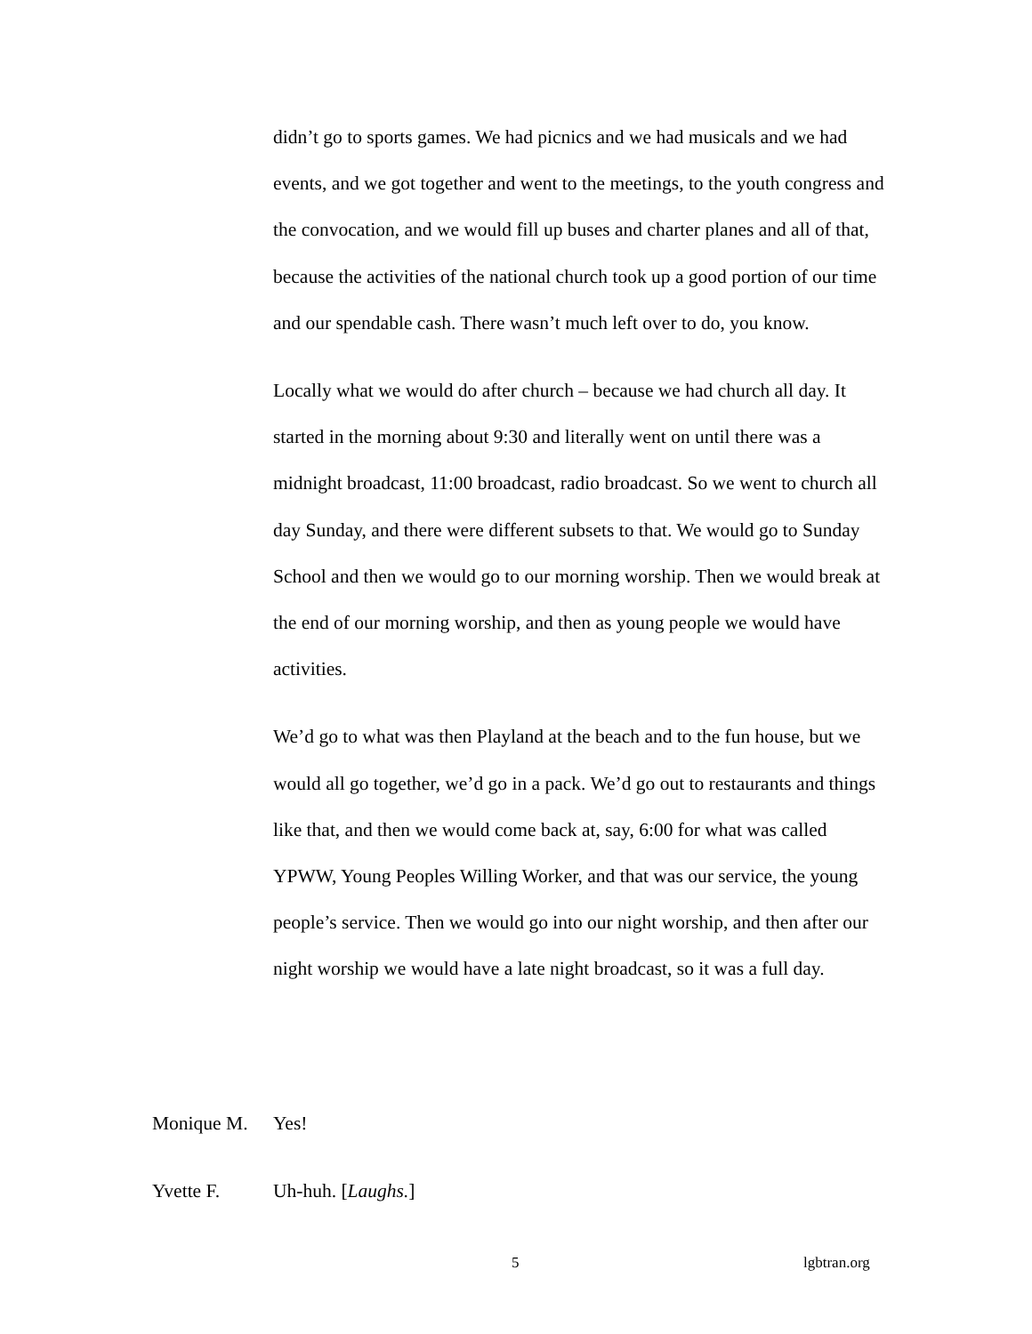didn’t go to sports games. We had picnics and we had musicals and we had events, and we got together and went to the meetings, to the youth congress and the convocation, and we would fill up buses and charter planes and all of that, because the activities of the national church took up a good portion of our time and our spendable cash. There wasn’t much left over to do, you know.
Locally what we would do after church – because we had church all day. It started in the morning about 9:30 and literally went on until there was a midnight broadcast, 11:00 broadcast, radio broadcast. So we went to church all day Sunday, and there were different subsets to that. We would go to Sunday School and then we would go to our morning worship. Then we would break at the end of our morning worship, and then as young people we would have activities.
We’d go to what was then Playland at the beach and to the fun house, but we would all go together, we’d go in a pack. We’d go out to restaurants and things like that, and then we would come back at, say, 6:00 for what was called YPWW, Young Peoples Willing Worker, and that was our service, the young people’s service. Then we would go into our night worship, and then after our night worship we would have a late night broadcast, so it was a full day.
Monique M. Yes!
Yvette F. Uh-huh. [Laughs.]
5 lgbtran.org